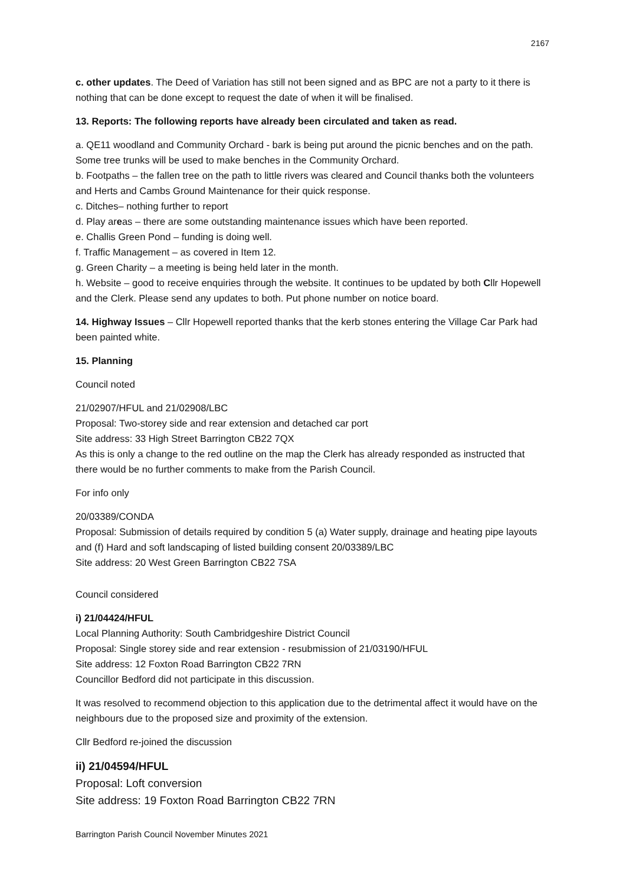2167
c. other updates. The Deed of Variation has still not been signed and as BPC are not a party to it there is nothing that can be done except to request the date of when it will be finalised.
13. Reports: The following reports have already been circulated and taken as read.
a. QE11 woodland and Community Orchard - bark is being put around the picnic benches and on the path. Some tree trunks will be used to make benches in the Community Orchard.
b. Footpaths – the fallen tree on the path to little rivers was cleared and Council thanks both the volunteers and Herts and Cambs Ground Maintenance for their quick response.
c. Ditches– nothing further to report
d. Play areas – there are some outstanding maintenance issues which have been reported.
e. Challis Green Pond – funding is doing well.
f. Traffic Management – as covered in Item 12.
g. Green Charity – a meeting is being held later in the month.
h. Website – good to receive enquiries through the website. It continues to be updated by both Cllr Hopewell and the Clerk. Please send any updates to both. Put phone number on notice board.
14. Highway Issues – Cllr Hopewell reported thanks that the kerb stones entering the Village Car Park had been painted white.
15. Planning
Council noted
21/02907/HFUL and 21/02908/LBC
Proposal: Two-storey side and rear extension and detached car port
Site address: 33 High Street Barrington CB22 7QX
As this is only a change to the red outline on the map the Clerk has already responded as instructed that there would be no further comments to make from the Parish Council.
For info only
20/03389/CONDA
Proposal: Submission of details required by condition 5 (a) Water supply, drainage and heating pipe layouts and (f) Hard and soft landscaping of listed building consent 20/03389/LBC
Site address: 20 West Green Barrington CB22 7SA
Council considered
i) 21/04424/HFUL
Local Planning Authority: South Cambridgeshire District Council
Proposal: Single storey side and rear extension - resubmission of 21/03190/HFUL
Site address: 12 Foxton Road Barrington CB22 7RN
Councillor Bedford did not participate in this discussion.
It was resolved to recommend objection to this application due to the detrimental affect it would have on the neighbours due to the proposed size and proximity of the extension.
Cllr Bedford re-joined the discussion
ii) 21/04594/HFUL
Proposal: Loft conversion
Site address: 19 Foxton Road Barrington CB22 7RN
Barrington Parish Council November Minutes 2021